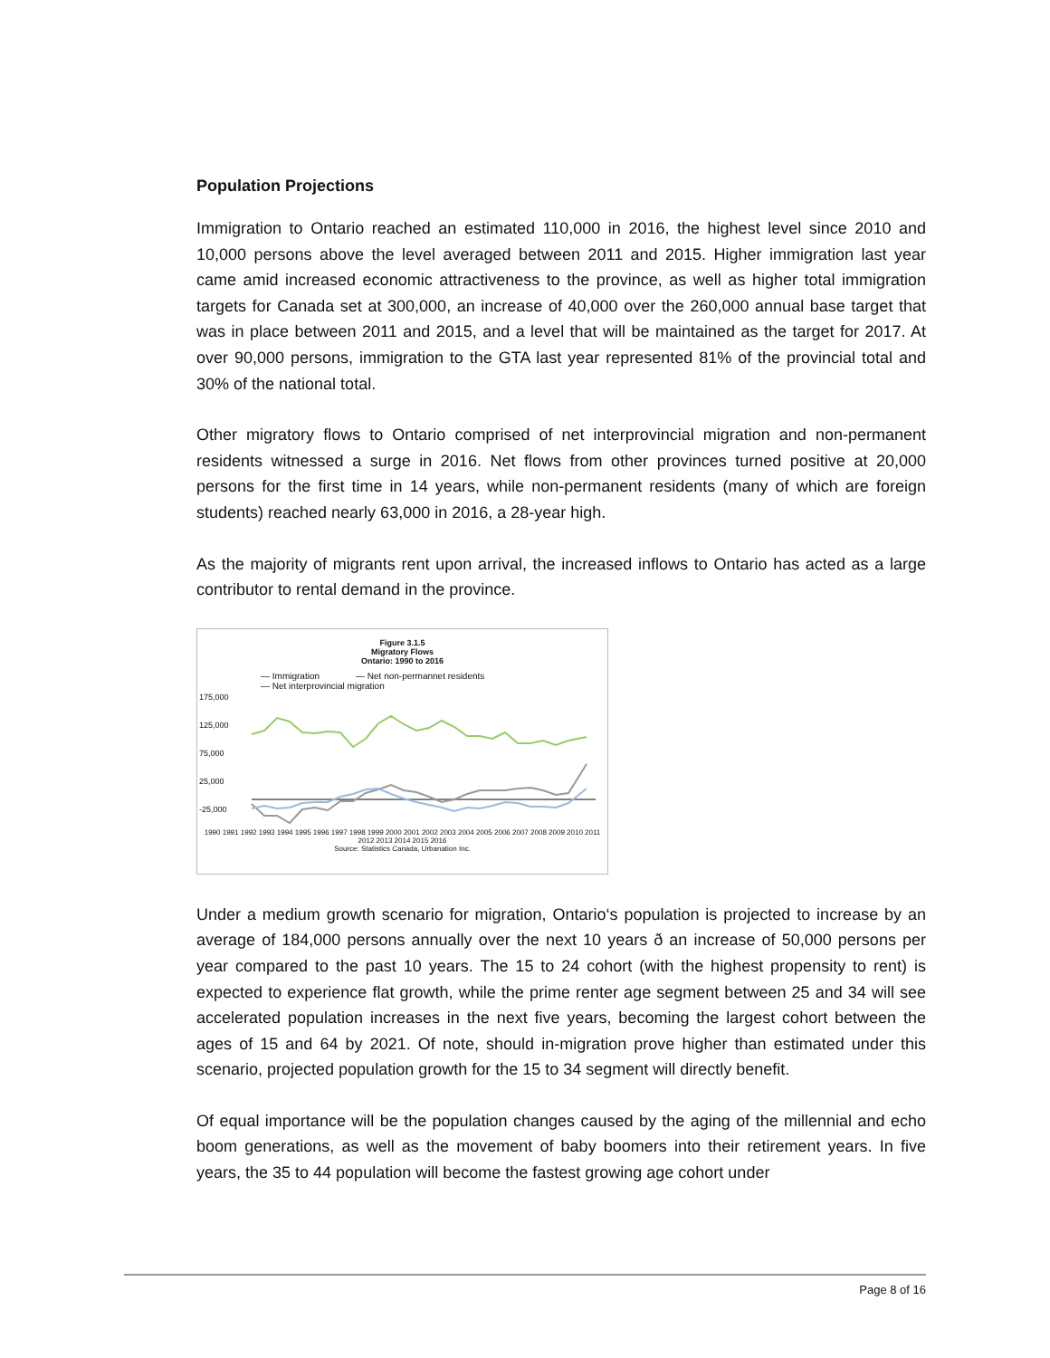Population Projections
Immigration to Ontario reached an estimated 110,000 in 2016, the highest level since 2010 and 10,000 persons above the level averaged between 2011 and 2015. Higher immigration last year came amid increased economic attractiveness to the province, as well as higher total immigration targets for Canada set at 300,000, an increase of 40,000 over the 260,000 annual base target that was in place between 2011 and 2015, and a level that will be maintained as the target for 2017. At over 90,000 persons, immigration to the GTA last year represented 81% of the provincial total and 30% of the national total.
Other migratory flows to Ontario comprised of net interprovincial migration and non-permanent residents witnessed a surge in 2016. Net flows from other provinces turned positive at 20,000 persons for the first time in 14 years, while non-permanent residents (many of which are foreign students) reached nearly 63,000 in 2016, a 28-year high.
As the majority of migrants rent upon arrival, the increased inflows to Ontario has acted as a large contributor to rental demand in the province.
Figure 3.1.5
Migratory Flows
Ontario: 1990 to 2016
— Immigration — Net non-permannet residents
— Net interprovincial migration
175,000
125,000
75,000
25,000
-25,000
1990 1991 1992 1993 1994 1995 1996 1997 1998 1999 2000 2001 2002 2003 2004 2005 2006 2007 2008 2009 2010 2011 2012 2013 2014 2015 2016
Source: Statistics Canada, Urbanation Inc.
Under a medium growth scenario for migration, Ontario‘s population is projected to increase by an average of 184,000 persons annually over the next 10 years ð an increase of 50,000 persons per year compared to the past 10 years. The 15 to 24 cohort (with the highest propensity to rent) is expected to experience flat growth, while the prime renter age segment between 25 and 34 will see accelerated population increases in the next five years, becoming the largest cohort between the ages of 15 and 64 by 2021. Of note, should in-migration prove higher than estimated under this scenario, projected population growth for the 15 to 34 segment will directly benefit.
Of equal importance will be the population changes caused by the aging of the millennial and echo boom generations, as well as the movement of baby boomers into their retirement years. In five years, the 35 to 44 population will become the fastest growing age cohort under
Page 8 of 16